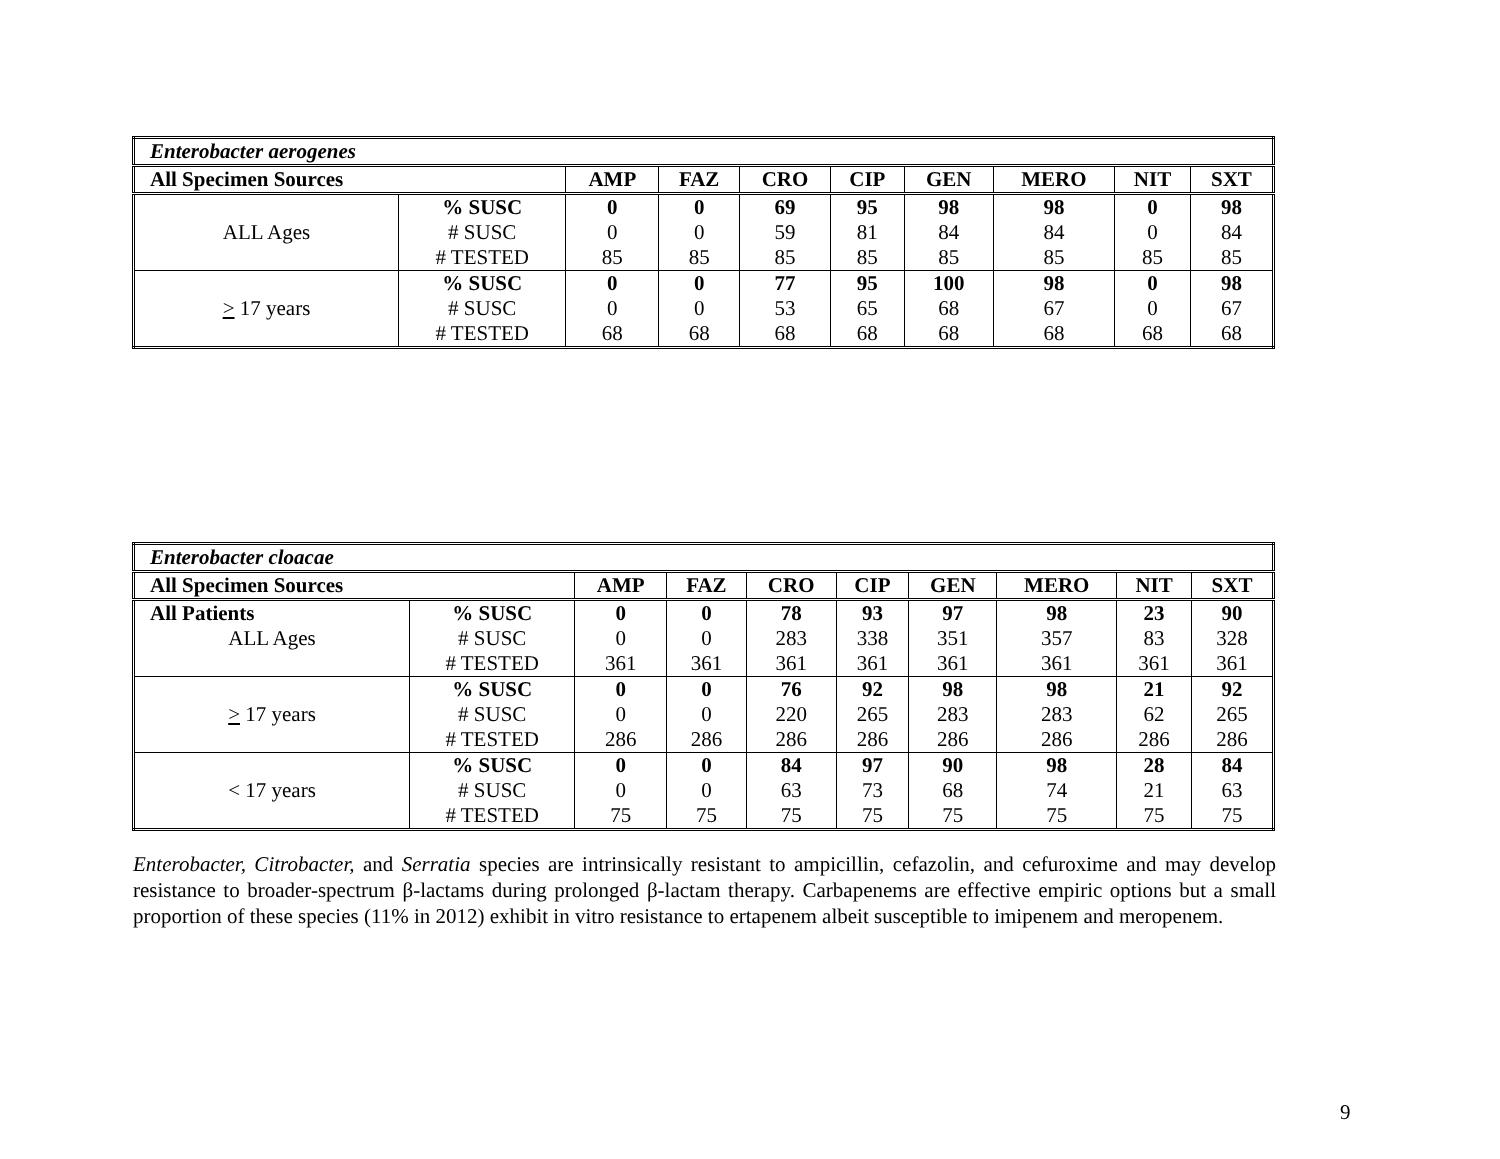| Enterobacter aerogenes | | | | | | | | | |
| All Specimen Sources | | AMP | FAZ | CRO | CIP | GEN | MERO | NIT | SXT |
| ALL Ages | % SUSC | 0 | 0 | 69 | 95 | 98 | 98 | 0 | 98 |
| | # SUSC | 0 | 0 | 59 | 81 | 84 | 84 | 0 | 84 |
| | # TESTED | 85 | 85 | 85 | 85 | 85 | 85 | 85 | 85 |
| > 17 years | % SUSC | 0 | 0 | 77 | 95 | 100 | 98 | 0 | 98 |
| | # SUSC | 0 | 0 | 53 | 65 | 68 | 67 | 0 | 67 |
| | # TESTED | 68 | 68 | 68 | 68 | 68 | 68 | 68 | 68 |
| Enterobacter cloacae | | | | | | | | | |
| All Specimen Sources | | AMP | FAZ | CRO | CIP | GEN | MERO | NIT | SXT |
| All Patients | % SUSC | 0 | 0 | 78 | 93 | 97 | 98 | 23 | 90 |
| ALL Ages | # SUSC | 0 | 0 | 283 | 338 | 351 | 357 | 83 | 328 |
| | # TESTED | 361 | 361 | 361 | 361 | 361 | 361 | 361 | 361 |
| > 17 years | % SUSC | 0 | 0 | 76 | 92 | 98 | 98 | 21 | 92 |
| | # SUSC | 0 | 0 | 220 | 265 | 283 | 283 | 62 | 265 |
| | # TESTED | 286 | 286 | 286 | 286 | 286 | 286 | 286 | 286 |
| < 17 years | % SUSC | 0 | 0 | 84 | 97 | 90 | 98 | 28 | 84 |
| | # SUSC | 0 | 0 | 63 | 73 | 68 | 74 | 21 | 63 |
| | # TESTED | 75 | 75 | 75 | 75 | 75 | 75 | 75 | 75 |
Enterobacter, Citrobacter, and Serratia species are intrinsically resistant to ampicillin, cefazolin, and cefuroxime and may develop resistance to broader-spectrum β-lactams during prolonged β-lactam therapy. Carbapenems are effective empiric options but a small proportion of these species (11% in 2012) exhibit in vitro resistance to ertapenem albeit susceptible to imipenem and meropenem.
9